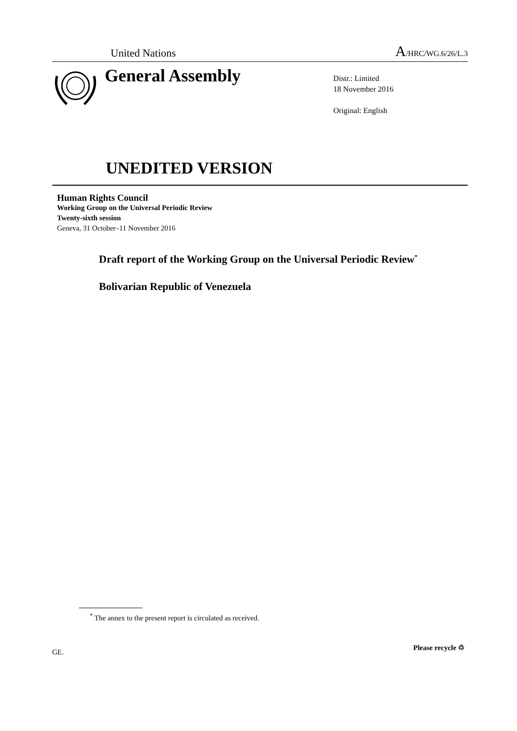United Nations A/HRC/WG.6/26/L.3
General Assembly
Distr.: Limited
18 November 2016
Original: English
UNEDITED VERSION
Human Rights Council
Working Group on the Universal Periodic Review
Twenty-sixth session
Geneva, 31 October–11 November 2016
Draft report of the Working Group on the Universal Periodic Review<sup>*</sup>
Bolivarian Republic of Venezuela
<sup>*</sup> The annex to the present report is circulated as received.
GE.
Please recycle ♲